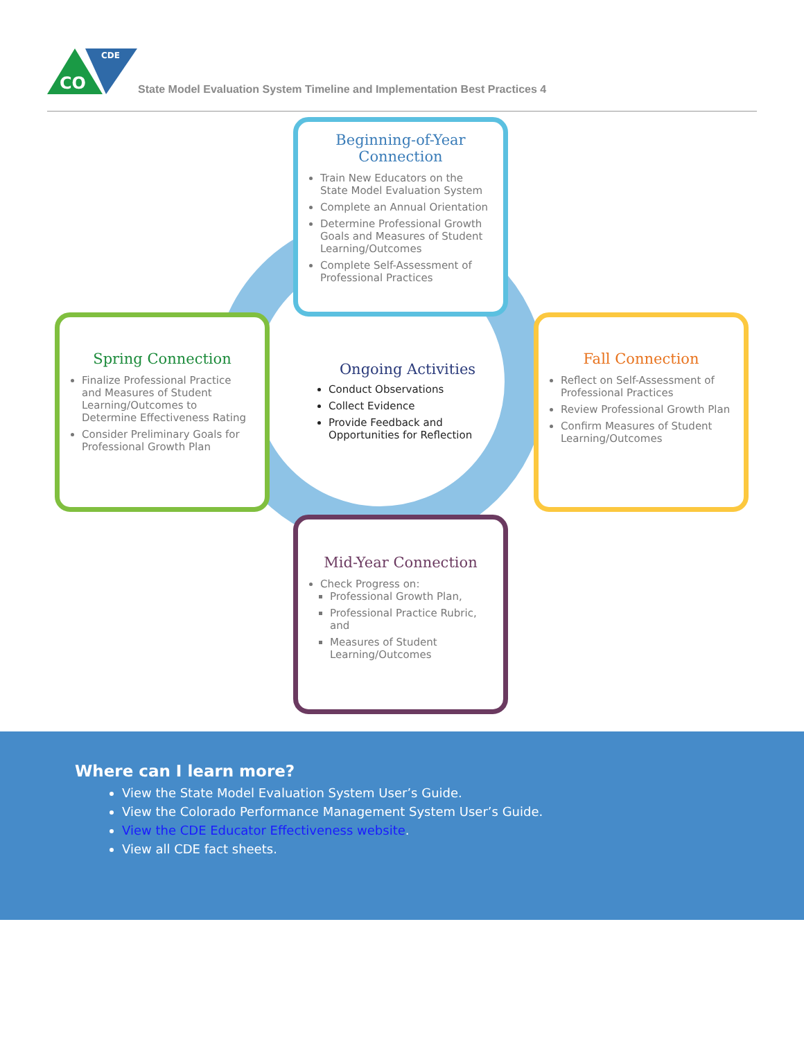CO
CDE
State Model Evaluation System Timeline and Implementation Best Practices 4
Beginning-of-Year Connection
Train New Educators on the State Model Evaluation System
Complete an Annual Orientation
Determine Professional Growth Goals and Measures of Student Learning/Outcomes
Complete Self-Assessment of Professional Practices
Spring Connection
Finalize Professional Practice and Measures of Student Learning/Outcomes to Determine Effectiveness Rating
Consider Preliminary Goals for Professional Growth Plan
Ongoing Activities
Conduct Observations
Collect Evidence
Provide Feedback and Opportunities for Reflection
Fall Connection
Reflect on Self-Assessment of Professional Practices
Review Professional Growth Plan
Confirm Measures of Student Learning/Outcomes
Mid-Year Connection
Check Progress on:
Professional Growth Plan,
Professional Practice Rubric, and
Measures of Student Learning/Outcomes
Where can I learn more?
View the State Model Evaluation System User’s Guide.
View the Colorado Performance Management System User’s Guide.
View the CDE Educator Effectiveness website.
View all CDE fact sheets.